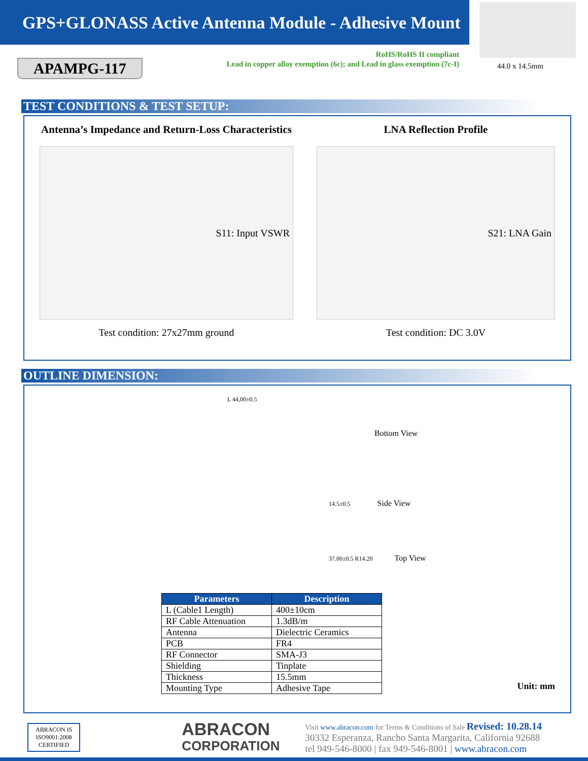GPS+GLONASS Active Antenna Module - Adhesive Mount
APAMPG-117
RoHS/RoHS II compliant
Lead in copper alloy exemption (6c); and Lead in glass exemption (7c-I)
44.0 x 14.5mm
TEST CONDITIONS & TEST SETUP:
Antenna’s Impedance and Return-Loss Characteristics
S11: Input VSWR
Test condition: 27x27mm ground
LNA Reflection Profile
S21: LNA Gain
Test condition: DC 3.0V
OUTLINE DIMENSION:
L 44,00±0.5
Bottom View
14.5±0.5 Side View
37.00±0.5 R14.20 Top View
| Parameters | Description |
| --- | --- |
| L (Cable1 Length) | 400±10cm |
| RF Cable Attenuation | 1.3dB/m |
| Antenna | Dielectric Ceramics |
| PCB | FR4 |
| RF Connector | SMA-J3 |
| Shielding | Tinplate |
| Thickness | 15.5mm |
| Mounting Type | Adhesive Tape |
Unit: mm
ABRACON IS
ISO9001:2008
CERTIFIED
ABRACON
CORPORATION
Visit www.abracon.com for Terms & Conditions of Sale Revised: 10.28.14
30332 Esperanza, Rancho Santa Margarita, California 92688
tel 949-546-8000 | fax 949-546-8001 | www.abracon.com